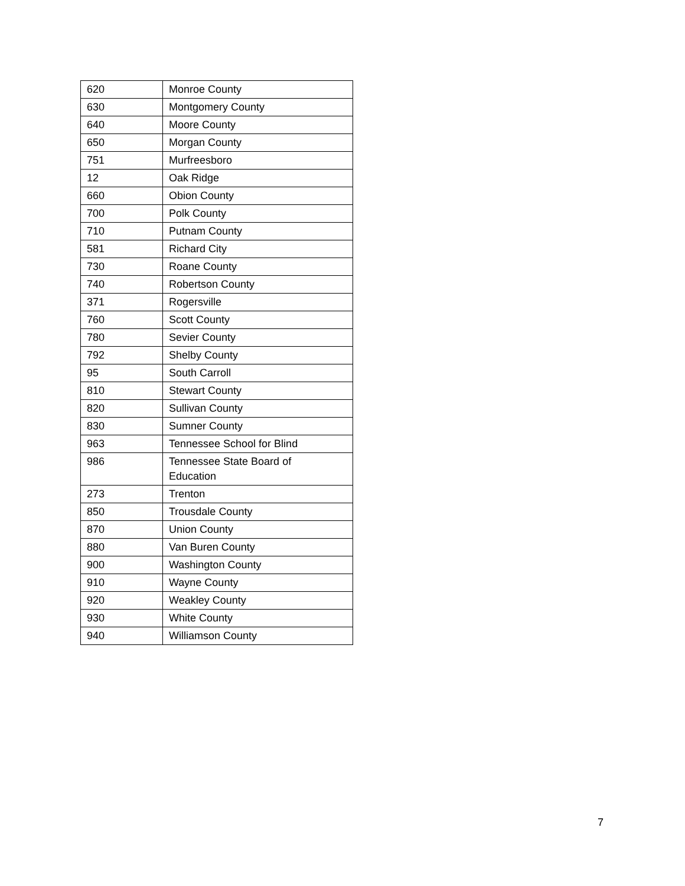| 620 | Monroe County |
| 630 | Montgomery County |
| 640 | Moore County |
| 650 | Morgan County |
| 751 | Murfreesboro |
| 12 | Oak Ridge |
| 660 | Obion County |
| 700 | Polk County |
| 710 | Putnam County |
| 581 | Richard City |
| 730 | Roane County |
| 740 | Robertson County |
| 371 | Rogersville |
| 760 | Scott County |
| 780 | Sevier County |
| 792 | Shelby County |
| 95 | South Carroll |
| 810 | Stewart County |
| 820 | Sullivan County |
| 830 | Sumner County |
| 963 | Tennessee School for Blind |
| 986 | Tennessee State Board of Education |
| 273 | Trenton |
| 850 | Trousdale County |
| 870 | Union County |
| 880 | Van Buren County |
| 900 | Washington County |
| 910 | Wayne County |
| 920 | Weakley County |
| 930 | White County |
| 940 | Williamson County |
7